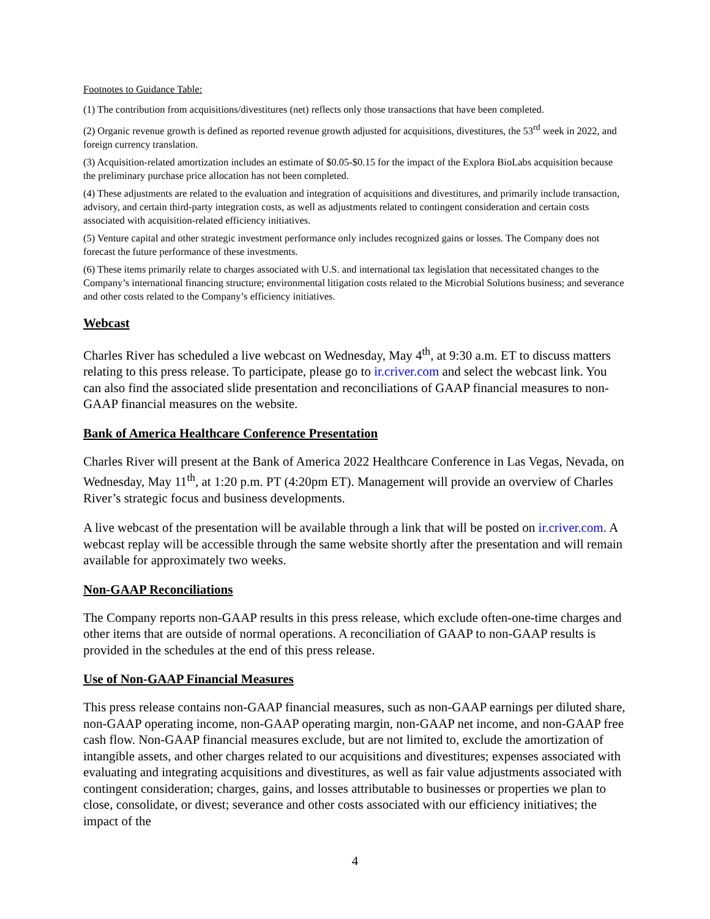Footnotes to Guidance Table:
(1) The contribution from acquisitions/divestitures (net) reflects only those transactions that have been completed.
(2) Organic revenue growth is defined as reported revenue growth adjusted for acquisitions, divestitures, the 53<sup>rd</sup> week in 2022, and foreign currency translation.
(3) Acquisition-related amortization includes an estimate of $0.05-$0.15 for the impact of the Explora BioLabs acquisition because the preliminary purchase price allocation has not been completed.
(4) These adjustments are related to the evaluation and integration of acquisitions and divestitures, and primarily include transaction, advisory, and certain third-party integration costs, as well as adjustments related to contingent consideration and certain costs associated with acquisition-related efficiency initiatives.
(5) Venture capital and other strategic investment performance only includes recognized gains or losses. The Company does not forecast the future performance of these investments.
(6) These items primarily relate to charges associated with U.S. and international tax legislation that necessitated changes to the Company’s international financing structure; environmental litigation costs related to the Microbial Solutions business; and severance and other costs related to the Company’s efficiency initiatives.
Webcast
Charles River has scheduled a live webcast on Wednesday, May 4<sup>th</sup>, at 9:30 a.m. ET to discuss matters relating to this press release. To participate, please go to ir.criver.com and select the webcast link. You can also find the associated slide presentation and reconciliations of GAAP financial measures to non-GAAP financial measures on the website.
Bank of America Healthcare Conference Presentation
Charles River will present at the Bank of America 2022 Healthcare Conference in Las Vegas, Nevada, on Wednesday, May 11<sup>th</sup>, at 1:20 p.m. PT (4:20pm ET). Management will provide an overview of Charles River’s strategic focus and business developments.
A live webcast of the presentation will be available through a link that will be posted on ir.criver.com. A webcast replay will be accessible through the same website shortly after the presentation and will remain available for approximately two weeks.
Non-GAAP Reconciliations
The Company reports non-GAAP results in this press release, which exclude often-one-time charges and other items that are outside of normal operations. A reconciliation of GAAP to non-GAAP results is provided in the schedules at the end of this press release.
Use of Non-GAAP Financial Measures
This press release contains non-GAAP financial measures, such as non-GAAP earnings per diluted share, non-GAAP operating income, non-GAAP operating margin, non-GAAP net income, and non-GAAP free cash flow. Non-GAAP financial measures exclude, but are not limited to, exclude the amortization of intangible assets, and other charges related to our acquisitions and divestitures; expenses associated with evaluating and integrating acquisitions and divestitures, as well as fair value adjustments associated with contingent consideration; charges, gains, and losses attributable to businesses or properties we plan to close, consolidate, or divest; severance and other costs associated with our efficiency initiatives; the impact of the
4